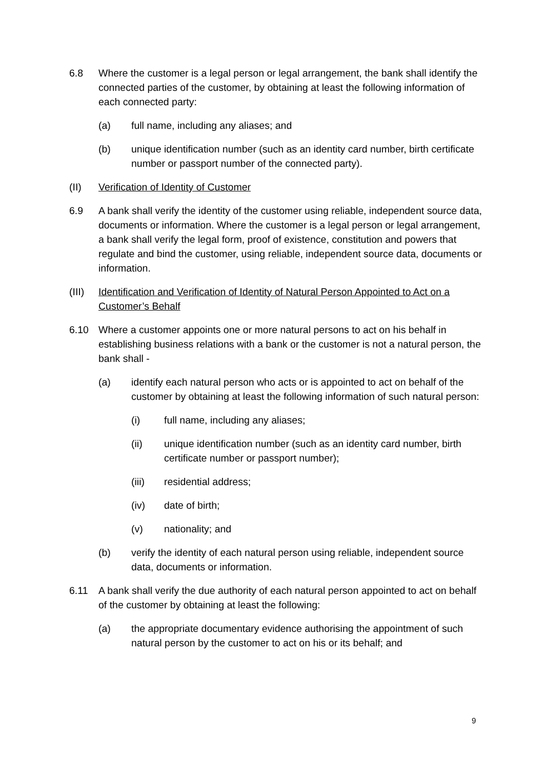6.8 Where the customer is a legal person or legal arrangement, the bank shall identify the connected parties of the customer, by obtaining at least the following information of each connected party:
(a) full name, including any aliases; and
(b) unique identification number (such as an identity card number, birth certificate number or passport number of the connected party).
(II) Verification of Identity of Customer
6.9 A bank shall verify the identity of the customer using reliable, independent source data, documents or information. Where the customer is a legal person or legal arrangement, a bank shall verify the legal form, proof of existence, constitution and powers that regulate and bind the customer, using reliable, independent source data, documents or information.
(III) Identification and Verification of Identity of Natural Person Appointed to Act on a Customer’s Behalf
6.10 Where a customer appoints one or more natural persons to act on his behalf in establishing business relations with a bank or the customer is not a natural person, the bank shall -
(a) identify each natural person who acts or is appointed to act on behalf of the customer by obtaining at least the following information of such natural person:
(i) full name, including any aliases;
(ii) unique identification number (such as an identity card number, birth certificate number or passport number);
(iii) residential address;
(iv) date of birth;
(v) nationality; and
(b) verify the identity of each natural person using reliable, independent source data, documents or information.
6.11 A bank shall verify the due authority of each natural person appointed to act on behalf of the customer by obtaining at least the following:
(a) the appropriate documentary evidence authorising the appointment of such natural person by the customer to act on his or its behalf; and
9